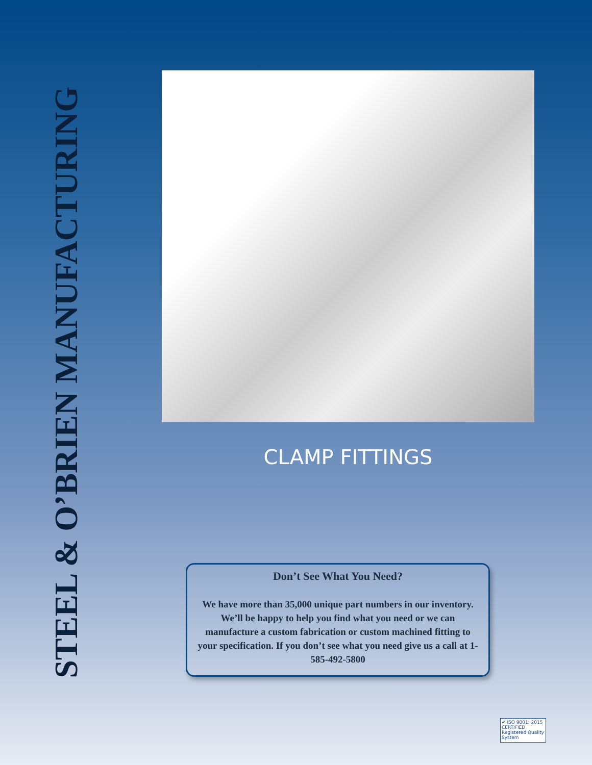STEEL & O’BRIEN MANUFACTURING
CLAMP FITTINGS
Don’t See What You Need?
We have more than 35,000 unique part numbers in our inventory. We’ll be happy to help you find what you need or we can manufacture a custom fabrication or custom machined fitting to your specification. If you don’t see what you need give us a call at 1-585-492-5800
✔ ISO 9001: 2015 CERTIFIED Registered Quality System